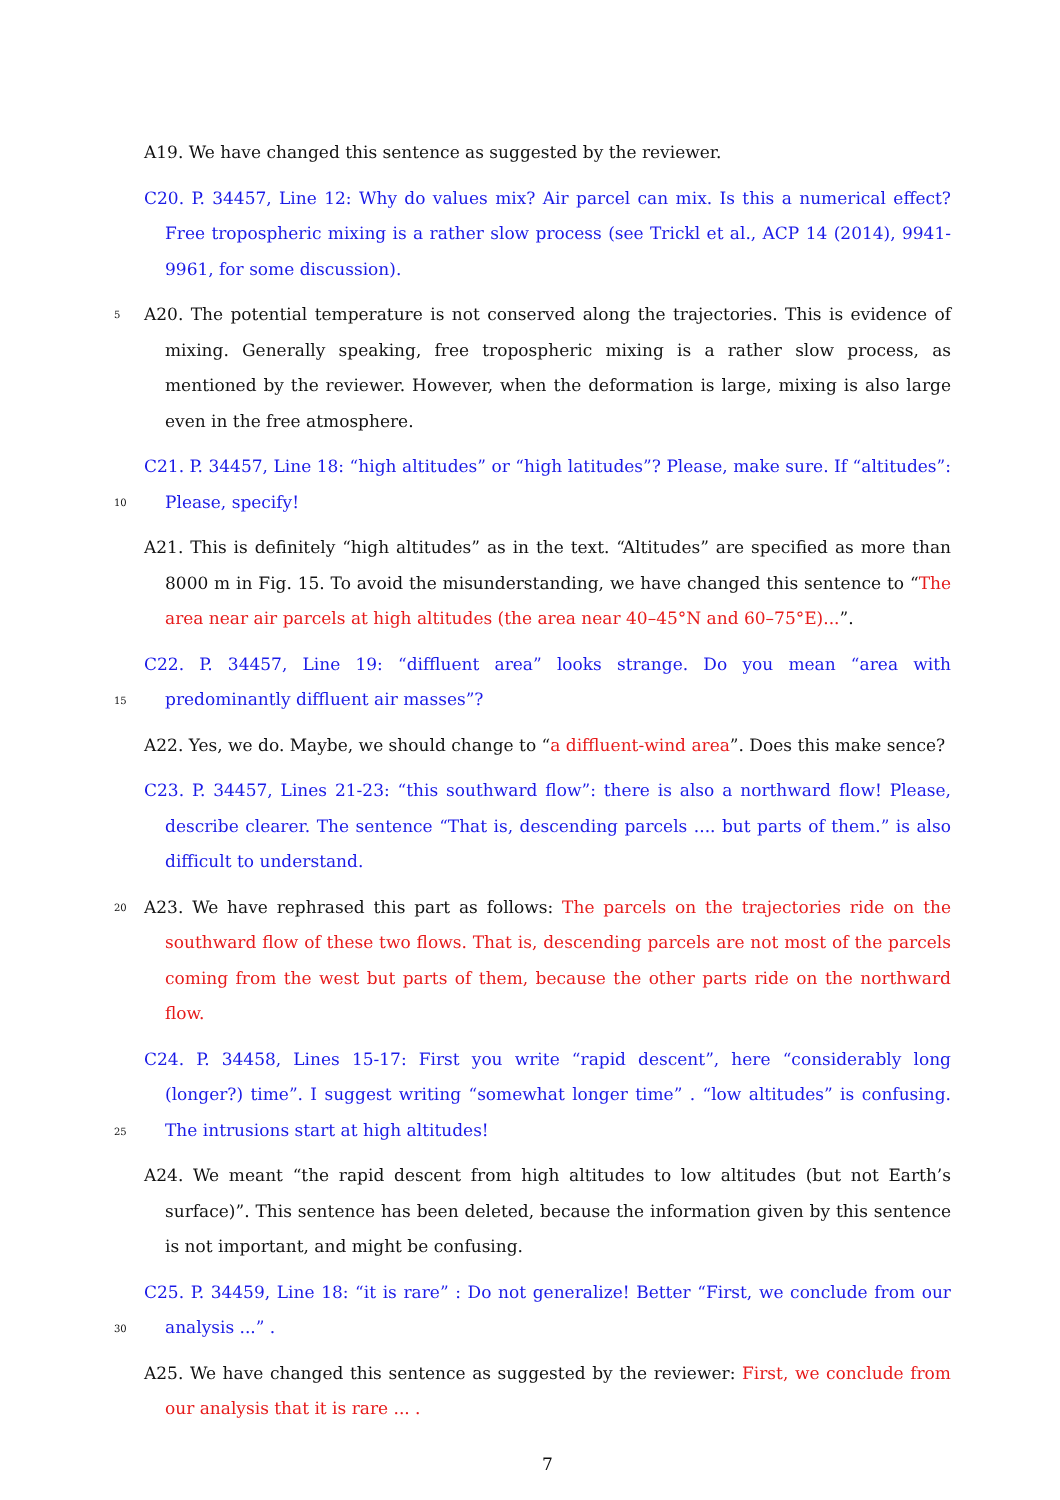A19. We have changed this sentence as suggested by the reviewer.
C20. P. 34457, Line 12: Why do values mix? Air parcel can mix. Is this a numerical effect? Free tropospheric mixing is a rather slow process (see Trickl et al., ACP 14 (2014), 9941-9961, for some discussion).
5 A20. The potential temperature is not conserved along the trajectories. This is evidence of mixing. Generally speaking, free tropospheric mixing is a rather slow process, as mentioned by the reviewer. However, when the deformation is large, mixing is also large even in the free atmosphere.
10
C21. P. 34457, Line 18: “high altitudes” or “high latitudes”? Please, make sure. If “altitudes”: Please, specify!
A21. This is definitely “high altitudes” as in the text. “Altitudes” are specified as more than 8000 m in Fig. 15. To avoid the misunderstanding, we have changed this sentence to “The area near air parcels at high altitudes (the area near 40–45°N and 60–75°E)...”.
15
C22. P. 34457, Line 19: “diffluent area” looks strange. Do you mean “area with predominantly diffluent air masses”?
A22. Yes, we do. Maybe, we should change to “a diffluent-wind area”. Does this make sence?
C23. P. 34457, Lines 21-23: “this southward flow”: there is also a northward flow! Please, describe clearer. The sentence “That is, descending parcels .... but parts of them.” is also difficult to understand.
20 A23. We have rephrased this part as follows: The parcels on the trajectories ride on the southward flow of these two flows. That is, descending parcels are not most of the parcels coming from the west but parts of them, because the other parts ride on the northward flow.
25
C24. P. 34458, Lines 15-17: First you write “rapid descent”, here “considerably long (longer?) time”. I suggest writing “somewhat longer time” . “low altitudes” is confusing. The intrusions start at high altitudes!
A24. We meant “the rapid descent from high altitudes to low altitudes (but not Earth’s surface)”. This sentence has been deleted, because the information given by this sentence is not important, and might be confusing.
30
C25. P. 34459, Line 18: “it is rare” : Do not generalize! Better “First, we conclude from our analysis ...” .
A25. We have changed this sentence as suggested by the reviewer: First, we conclude from our analysis that it is rare ... .
7